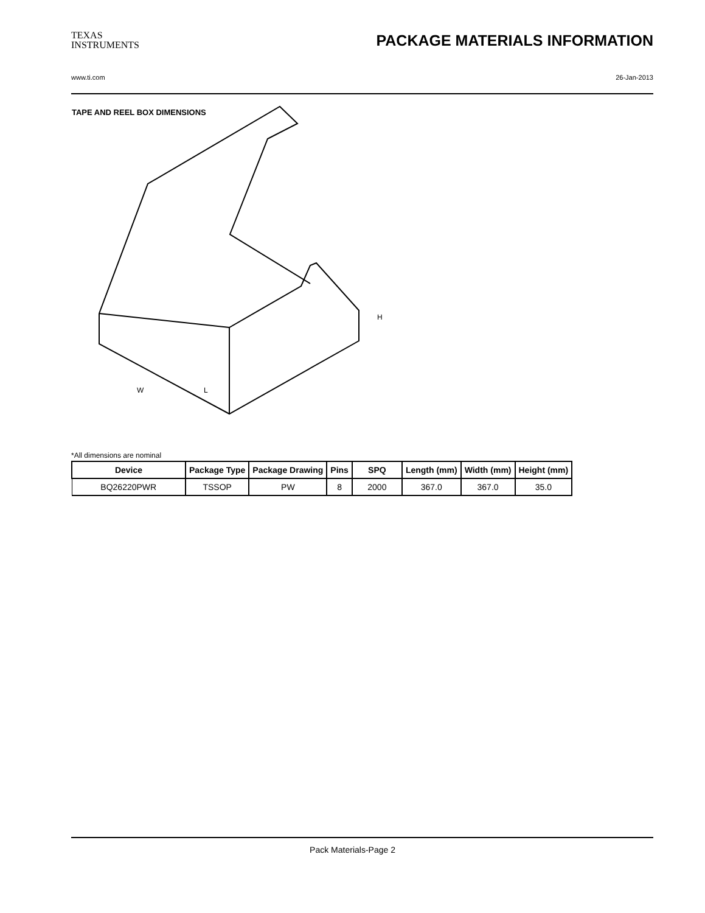TEXAS
INSTRUMENTS
PACKAGE MATERIALS INFORMATION
www.ti.com 26-Jan-2013
TAPE AND REEL BOX DIMENSIONS
H
L
W
*All dimensions are nominal
| Device | Package Type | Package Drawing | Pins | SPQ | Length (mm) | Width (mm) | Height (mm) |
| --- | --- | --- | --- | --- | --- | --- | --- |
| BQ26220PWR | TSSOP | PW | 8 | 2000 | 367.0 | 367.0 | 35.0 |
Pack Materials-Page 2